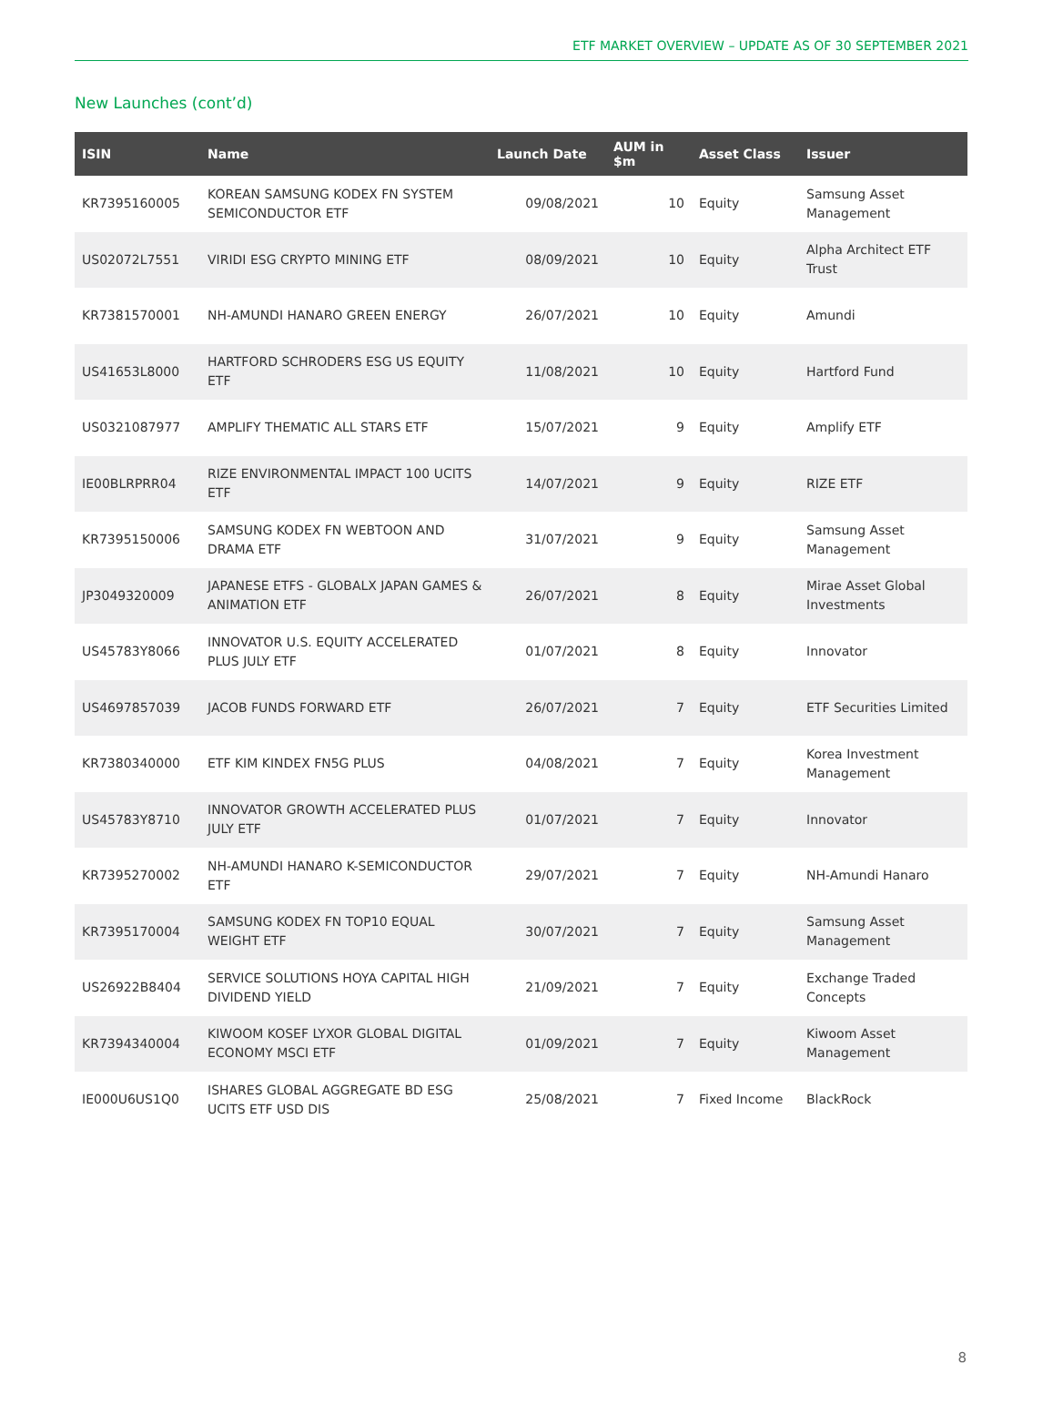ETF MARKET OVERVIEW – UPDATE AS OF 30 SEPTEMBER 2021
New Launches (cont’d)
| ISIN | Name | Launch Date | AUM in $m | Asset Class | Issuer |
| --- | --- | --- | --- | --- | --- |
| KR7395160005 | KOREAN SAMSUNG KODEX FN SYSTEM SEMICONDUCTOR ETF | 09/08/2021 | 10 | Equity | Samsung Asset Management |
| US02072L7551 | VIRIDI ESG CRYPTO MINING ETF | 08/09/2021 | 10 | Equity | Alpha Architect ETF Trust |
| KR7381570001 | NH-AMUNDI HANARO GREEN ENERGY | 26/07/2021 | 10 | Equity | Amundi |
| US41653L8000 | HARTFORD SCHRODERS ESG US EQUITY ETF | 11/08/2021 | 10 | Equity | Hartford Fund |
| US0321087977 | AMPLIFY THEMATIC ALL STARS ETF | 15/07/2021 | 9 | Equity | Amplify ETF |
| IE00BLRPRR04 | RIZE ENVIRONMENTAL IMPACT 100 UCITS ETF | 14/07/2021 | 9 | Equity | RIZE ETF |
| KR7395150006 | SAMSUNG KODEX FN WEBTOON AND DRAMA ETF | 31/07/2021 | 9 | Equity | Samsung Asset Management |
| JP3049320009 | JAPANESE ETFS - GLOBALX JAPAN GAMES & ANIMATION ETF | 26/07/2021 | 8 | Equity | Mirae Asset Global Investments |
| US45783Y8066 | INNOVATOR U.S. EQUITY ACCELERATED PLUS JULY ETF | 01/07/2021 | 8 | Equity | Innovator |
| US4697857039 | JACOB FUNDS FORWARD ETF | 26/07/2021 | 7 | Equity | ETF Securities Limited |
| KR7380340000 | ETF KIM KINDEX FN5G PLUS | 04/08/2021 | 7 | Equity | Korea Investment Management |
| US45783Y8710 | INNOVATOR GROWTH ACCELERATED PLUS JULY ETF | 01/07/2021 | 7 | Equity | Innovator |
| KR7395270002 | NH-AMUNDI HANARO K-SEMICONDUCTOR ETF | 29/07/2021 | 7 | Equity | NH-Amundi Hanaro |
| KR7395170004 | SAMSUNG KODEX FN TOP10 EQUAL WEIGHT ETF | 30/07/2021 | 7 | Equity | Samsung Asset Management |
| US26922B8404 | SERVICE SOLUTIONS HOYA CAPITAL HIGH DIVIDEND YIELD | 21/09/2021 | 7 | Equity | Exchange Traded Concepts |
| KR7394340004 | KIWOOM KOSEF LYXOR GLOBAL DIGITAL ECONOMY MSCI ETF | 01/09/2021 | 7 | Equity | Kiwoom Asset Management |
| IE000U6US1Q0 | ISHARES GLOBAL AGGREGATE BD ESG UCITS ETF USD DIS | 25/08/2021 | 7 | Fixed Income | BlackRock |
8